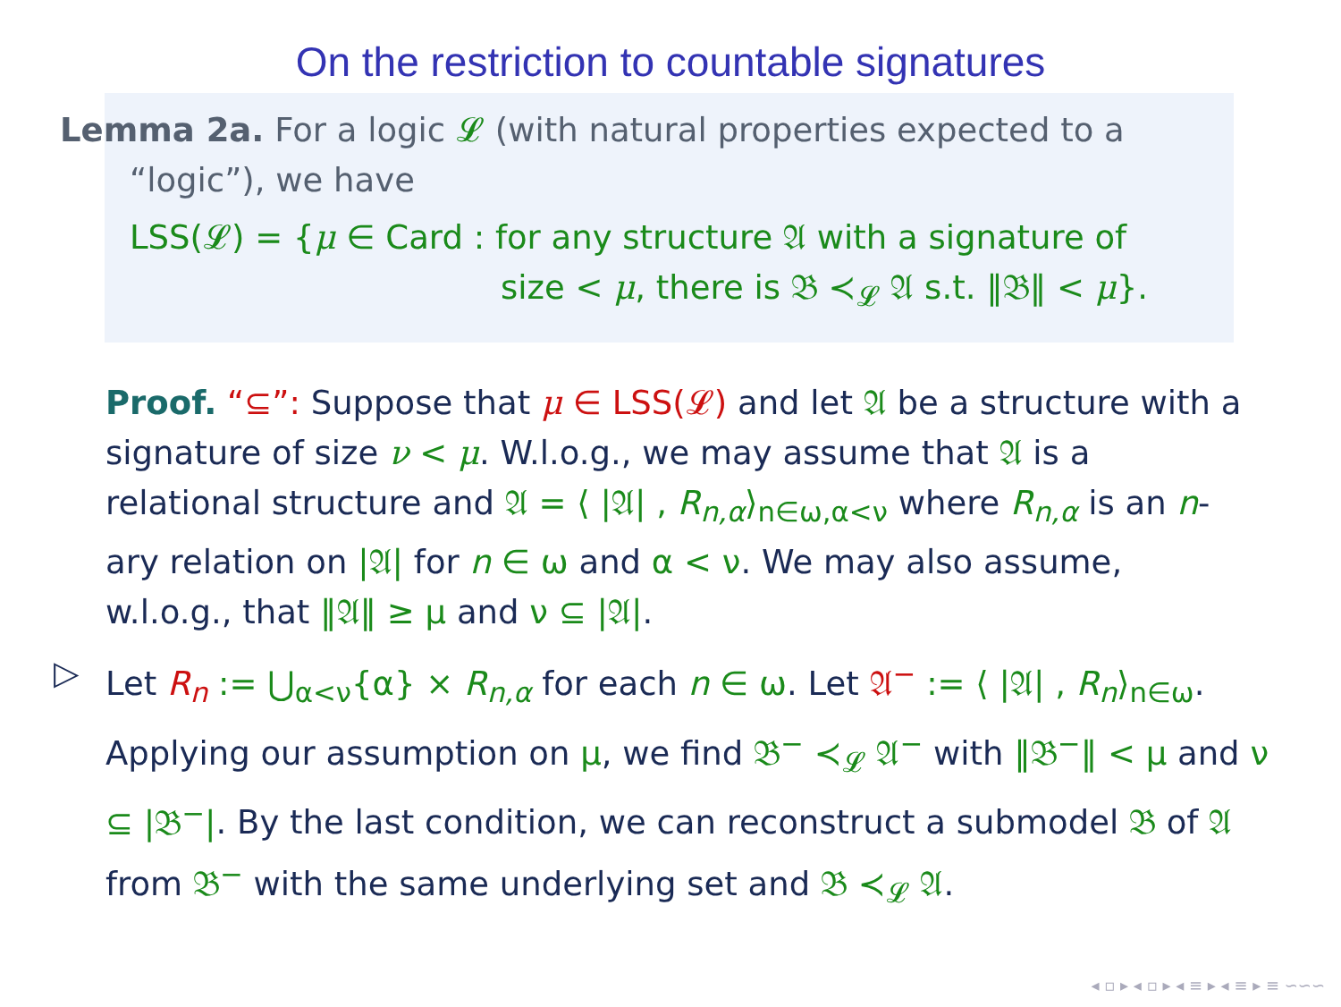On the restriction to countable signatures
Lemma 2a. For a logic 𝓛 (with natural properties expected to a
“logic”), we have
LSS(𝓛) = {μ ∈ Card : for any structure 𝔄 with a signature of
size < μ, there is 𝔅 ≺<sub>𝓛</sub> 𝔄 s.t. ‖𝔅‖ < μ}.
Proof. “⊆”: Suppose that μ ∈ LSS(𝓛) and let 𝔄 be a structure with a signature of size ν < μ. W.l.o.g., we may assume that 𝔄 is a relational structure and 𝔄 = ⟨ |𝔄| , R<sub>n,α</sub>⟩<sub>n∈ω,α<ν</sub> where R<sub>n,α</sub> is an n-ary relation on |𝔄| for n ∈ ω and α < ν. We may also assume, w.l.o.g., that ‖𝔄‖ ≥ μ and ν ⊆ |𝔄|.
▷ Let R<sub>n</sub> := ⋃<sub>α<ν</sub>{α} × R<sub>n,α</sub> for each n ∈ ω. Let 𝔄<sup>−</sup> := ⟨ |𝔄| , R<sub>n</sub>⟩<sub>n∈ω</sub>. Applying our assumption on μ, we find 𝔅<sup>−</sup> ≺<sub>𝓛</sub> 𝔄<sup>−</sup> with ‖𝔅<sup>−</sup>‖ < μ and ν ⊆ |𝔅<sup>−</sup>|. By the last condition, we can reconstruct a submodel 𝔅 of 𝔄 from 𝔅<sup>−</sup> with the same underlying set and 𝔅 ≺<sub>𝓛</sub> 𝔄.
◂ ▫ ▸ ◂ ▫ ▸ ◂ ≡ ▸ ◂ ≡ ▸ ≡ ∽∽∽